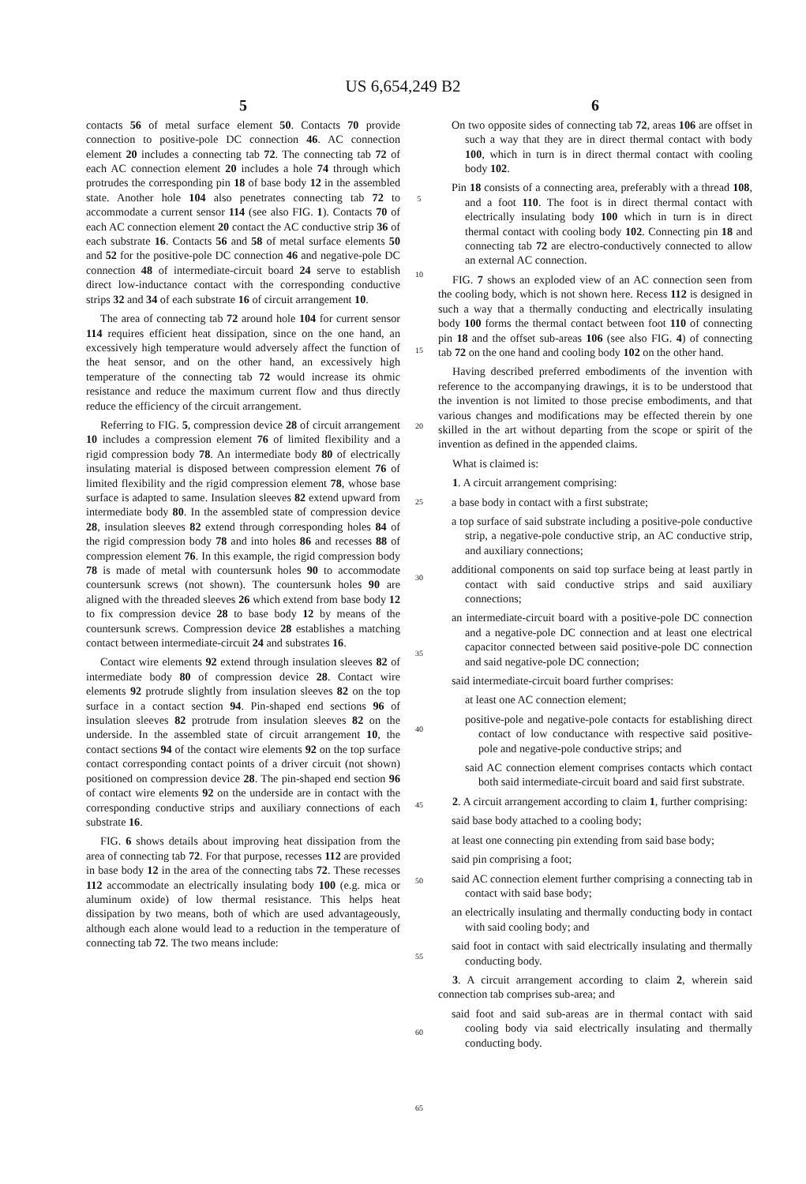US 6,654,249 B2
5
contacts 56 of metal surface element 50. Contacts 70 provide connection to positive-pole DC connection 46. AC connection element 20 includes a connecting tab 72. The connecting tab 72 of each AC connection element 20 includes a hole 74 through which protrudes the corresponding pin 18 of base body 12 in the assembled state. Another hole 104 also penetrates connecting tab 72 to accommodate a current sensor 114 (see also FIG. 1). Contacts 70 of each AC connection element 20 contact the AC conductive strip 36 of each substrate 16. Contacts 56 and 58 of metal surface elements 50 and 52 for the positive-pole DC connection 46 and negative-pole DC connection 48 of intermediate-circuit board 24 serve to establish direct low-inductance contact with the corresponding conductive strips 32 and 34 of each substrate 16 of circuit arrangement 10.
The area of connecting tab 72 around hole 104 for current sensor 114 requires efficient heat dissipation, since on the one hand, an excessively high temperature would adversely affect the function of the heat sensor, and on the other hand, an excessively high temperature of the connecting tab 72 would increase its ohmic resistance and reduce the maximum current flow and thus directly reduce the efficiency of the circuit arrangement.
Referring to FIG. 5, compression device 28 of circuit arrangement 10 includes a compression element 76 of limited flexibility and a rigid compression body 78. An intermediate body 80 of electrically insulating material is disposed between compression element 76 of limited flexibility and the rigid compression element 78, whose base surface is adapted to same. Insulation sleeves 82 extend upward from intermediate body 80. In the assembled state of compression device 28, insulation sleeves 82 extend through corresponding holes 84 of the rigid compression body 78 and into holes 86 and recesses 88 of compression element 76. In this example, the rigid compression body 78 is made of metal with countersunk holes 90 to accommodate countersunk screws (not shown). The countersunk holes 90 are aligned with the threaded sleeves 26 which extend from base body 12 to fix compression device 28 to base body 12 by means of the countersunk screws. Compression device 28 establishes a matching contact between intermediate-circuit 24 and substrates 16.
Contact wire elements 92 extend through insulation sleeves 82 of intermediate body 80 of compression device 28. Contact wire elements 92 protrude slightly from insulation sleeves 82 on the top surface in a contact section 94. Pin-shaped end sections 96 of insulation sleeves 82 protrude from insulation sleeves 82 on the underside. In the assembled state of circuit arrangement 10, the contact sections 94 of the contact wire elements 92 on the top surface contact corresponding contact points of a driver circuit (not shown) positioned on compression device 28. The pin-shaped end section 96 of contact wire elements 92 on the underside are in contact with the corresponding conductive strips and auxiliary connections of each substrate 16.
FIG. 6 shows details about improving heat dissipation from the area of connecting tab 72. For that purpose, recesses 112 are provided in base body 12 in the area of the connecting tabs 72. These recesses 112 accommodate an electrically insulating body 100 (e.g. mica or aluminum oxide) of low thermal resistance. This helps heat dissipation by two means, both of which are used advantageously, although each alone would lead to a reduction in the temperature of connecting tab 72. The two means include:
5
10
15
20
25
30
35
40
45
50
55
60
65
6
On two opposite sides of connecting tab 72, areas 106 are offset in such a way that they are in direct thermal contact with body 100, which in turn is in direct thermal contact with cooling body 102.
Pin 18 consists of a connecting area, preferably with a thread 108, and a foot 110. The foot is in direct thermal contact with electrically insulating body 100 which in turn is in direct thermal contact with cooling body 102. Connecting pin 18 and connecting tab 72 are electro-conductively connected to allow an external AC connection.
FIG. 7 shows an exploded view of an AC connection seen from the cooling body, which is not shown here. Recess 112 is designed in such a way that a thermally conducting and electrically insulating body 100 forms the thermal contact between foot 110 of connecting pin 18 and the offset sub-areas 106 (see also FIG. 4) of connecting tab 72 on the one hand and cooling body 102 on the other hand.
Having described preferred embodiments of the invention with reference to the accompanying drawings, it is to be understood that the invention is not limited to those precise embodiments, and that various changes and modifications may be effected therein by one skilled in the art without departing from the scope or spirit of the invention as defined in the appended claims.
What is claimed is:
1. A circuit arrangement comprising:
a base body in contact with a first substrate;
a top surface of said substrate including a positive-pole conductive strip, a negative-pole conductive strip, an AC conductive strip, and auxiliary connections;
additional components on said top surface being at least partly in contact with said conductive strips and said auxiliary connections;
an intermediate-circuit board with a positive-pole DC connection and a negative-pole DC connection and at least one electrical capacitor connected between said positive-pole DC connection and said negative-pole DC connection;
said intermediate-circuit board further comprises:
at least one AC connection element;
positive-pole and negative-pole contacts for establishing direct contact of low conductance with respective said positive-pole and negative-pole conductive strips; and
said AC connection element comprises contacts which contact both said intermediate-circuit board and said first substrate.
2. A circuit arrangement according to claim 1, further comprising:
said base body attached to a cooling body;
at least one connecting pin extending from said base body;
said pin comprising a foot;
said AC connection element further comprising a connecting tab in contact with said base body;
an electrically insulating and thermally conducting body in contact with said cooling body; and
said foot in contact with said electrically insulating and thermally conducting body.
3. A circuit arrangement according to claim 2, wherein said connection tab comprises sub-area; and
said foot and said sub-areas are in thermal contact with said cooling body via said electrically insulating and thermally conducting body.